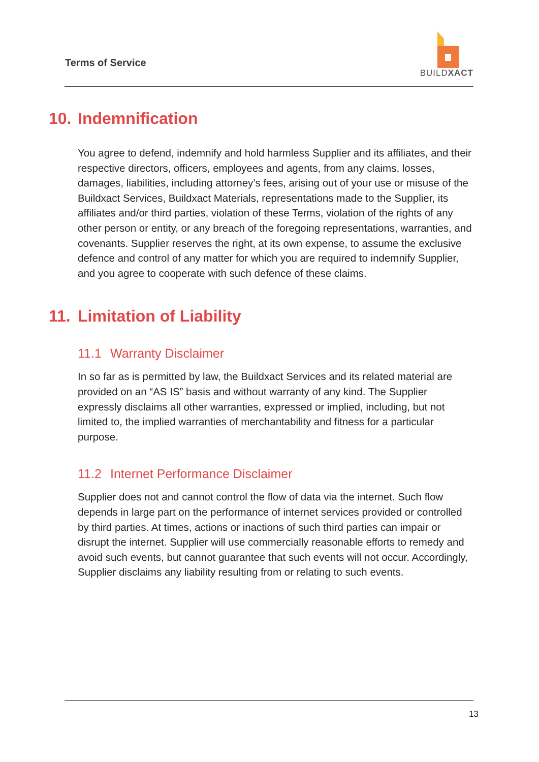Terms of Service
BUILDXACT
10. Indemnification
You agree to defend, indemnify and hold harmless Supplier and its affiliates, and their respective directors, officers, employees and agents, from any claims, losses, damages, liabilities, including attorney’s fees, arising out of your use or misuse of the Buildxact Services, Buildxact Materials, representations made to the Supplier, its affiliates and/or third parties, violation of these Terms, violation of the rights of any other person or entity, or any breach of the foregoing representations, warranties, and covenants. Supplier reserves the right, at its own expense, to assume the exclusive defence and control of any matter for which you are required to indemnify Supplier, and you agree to cooperate with such defence of these claims.
11. Limitation of Liability
11.1 Warranty Disclaimer
In so far as is permitted by law, the Buildxact Services and its related material are provided on an “AS IS” basis and without warranty of any kind. The Supplier expressly disclaims all other warranties, expressed or implied, including, but not limited to, the implied warranties of merchantability and fitness for a particular purpose.
11.2 Internet Performance Disclaimer
Supplier does not and cannot control the flow of data via the internet. Such flow depends in large part on the performance of internet services provided or controlled by third parties. At times, actions or inactions of such third parties can impair or disrupt the internet. Supplier will use commercially reasonable efforts to remedy and avoid such events, but cannot guarantee that such events will not occur. Accordingly, Supplier disclaims any liability resulting from or relating to such events.
13